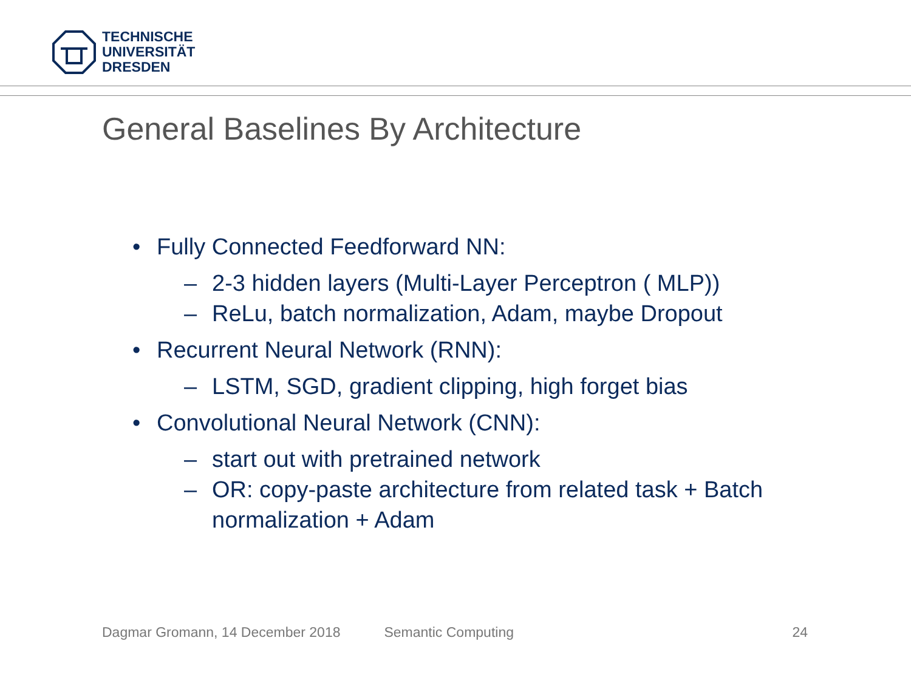TECHNISCHE
UNIVERSITÄT
DRESDEN
General Baselines By Architecture
• Fully Connected Feedforward NN:
– 2-3 hidden layers (Multi-Layer Perceptron ( MLP))
– ReLu, batch normalization, Adam, maybe Dropout
• Recurrent Neural Network (RNN):
– LSTM, SGD, gradient clipping, high forget bias
• Convolutional Neural Network (CNN):
– start out with pretrained network
– OR: copy-paste architecture from related task + Batch
normalization + Adam
Dagmar Gromann, 14 December 2018 Semantic Computing 24